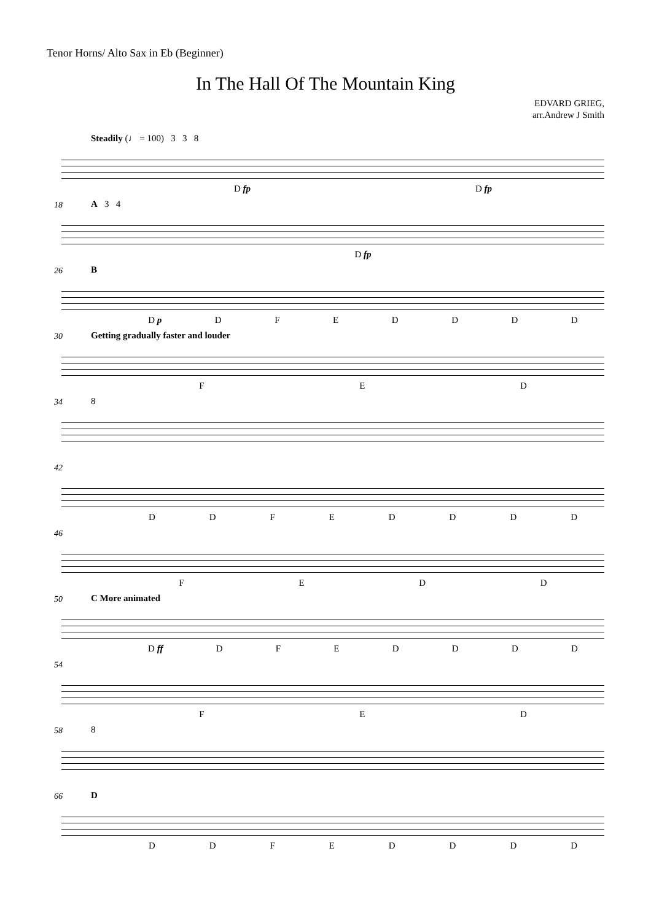Tenor Horns/ Alto Sax in Eb (Beginner)
In The Hall Of The Mountain King
EDVARD GRIEG,
arr.Andrew J Smith
Steadily (♩ = 100) 3 3 8
D fp D fp
18
A 3 4
D fp
26
B
D p DFEDDDD
30
Getting gradually faster and louder
FED
34
8
42
DDFEDDDD
46
FEDD
50
C More animated
D ff DFEDDDD
54
FED
58
8
66
D
DDFEDDDD